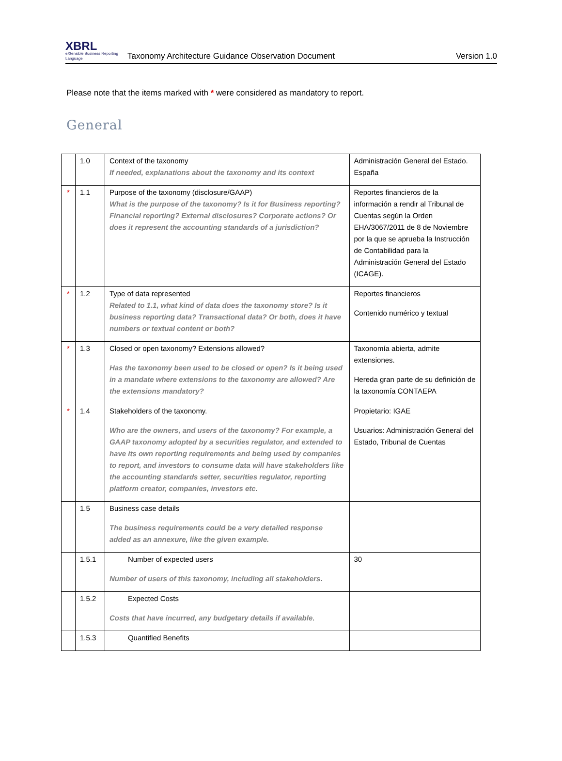XBRL
eXtensible Business Reporting Language
Taxonomy Architecture Guidance Observation Document
Version 1.0
Please note that the items marked with * were considered as mandatory to report.
General
| | 1.0 | Context of the taxonomy If needed, explanations about the taxonomy and its context | Administración General del Estado. España |
| * | 1.1 | Purpose of the taxonomy (disclosure/GAAP) What is the purpose of the taxonomy? Is it for Business reporting? Financial reporting? External disclosures? Corporate actions? Or does it represent the accounting standards of a jurisdiction? | Reportes financieros de la información a rendir al Tribunal de Cuentas según la Orden EHA/3067/2011 de 8 de Noviembre por la que se aprueba la Instrucción de Contabilidad para la Administración General del Estado (ICAGE). |
| * | 1.2 | Type of data represented Related to 1.1, what kind of data does the taxonomy store? Is it business reporting data? Transactional data? Or both, does it have numbers or textual content or both? | Reportes financieros Contenido numérico y textual |
| * | 1.3 | Closed or open taxonomy? Extensions allowed? Has the taxonomy been used to be closed or open? Is it being used in a mandate where extensions to the taxonomy are allowed? Are the extensions mandatory? | Taxonomía abierta, admite extensiones. Hereda gran parte de su definición de la taxonomía CONTAEPA |
| * | 1.4 | Stakeholders of the taxonomy. Who are the owners, and users of the taxonomy? For example, a GAAP taxonomy adopted by a securities regulator, and extended to have its own reporting requirements and being used by companies to report, and investors to consume data will have stakeholders like the accounting standards setter, securities regulator, reporting platform creator, companies, investors etc . | Propietario: IGAE Usuarios: Administración General del Estado, Tribunal de Cuentas |
| | 1.5 | Business case details The business requirements could be a very detailed response added as an annexure, like the given example. | |
| | 1.5.1 | Number of expected users Number of users of this taxonomy, including all stakeholders . | 30 |
| | 1.5.2 | Expected Costs Costs that have incurred, any budgetary details if available . | |
| | 1.5.3 | Quantified Benefits | |